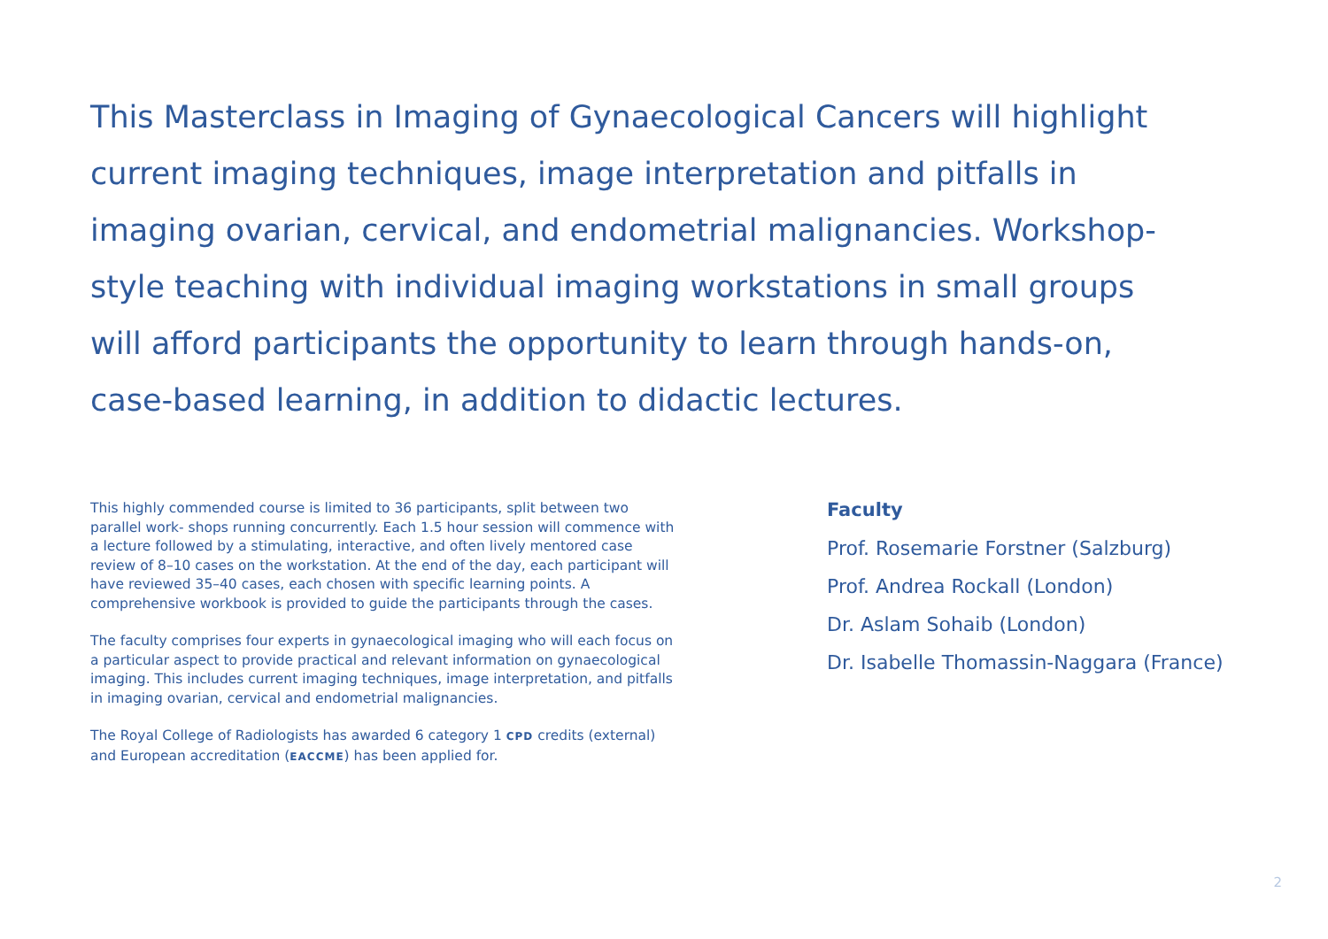This Masterclass in Imaging of Gynaecological Cancers will highlight current imaging techniques, image interpretation and pitfalls in imaging ovarian, cervical, and endometrial malignancies. Workshop-style teaching with individual imaging workstations in small groups will afford participants the opportunity to learn through hands-on, case-based learning, in addition to didactic lectures.
This highly commended course is limited to 36 participants, split between two parallel work- shops running concurrently. Each 1.5 hour session will commence with a lecture followed by a stimulating, interactive, and often lively mentored case review of 8–10 cases on the workstation. At the end of the day, each participant will have reviewed 35–40 cases, each chosen with specific learning points. A comprehensive workbook is provided to guide the participants through the cases.
The faculty comprises four experts in gynaecological imaging who will each focus on a particular aspect to provide practical and relevant information on gynaecological imaging. This includes current imaging techniques, image interpretation, and pitfalls in imaging ovarian, cervical and endometrial malignancies.
The Royal College of Radiologists has awarded 6 category 1 CPD credits (external) and European accreditation (EACCME) has been applied for.
Faculty
Prof. Rosemarie Forstner (Salzburg)
Prof. Andrea Rockall (London)
Dr. Aslam Sohaib (London)
Dr. Isabelle Thomassin-Naggara (France)
2